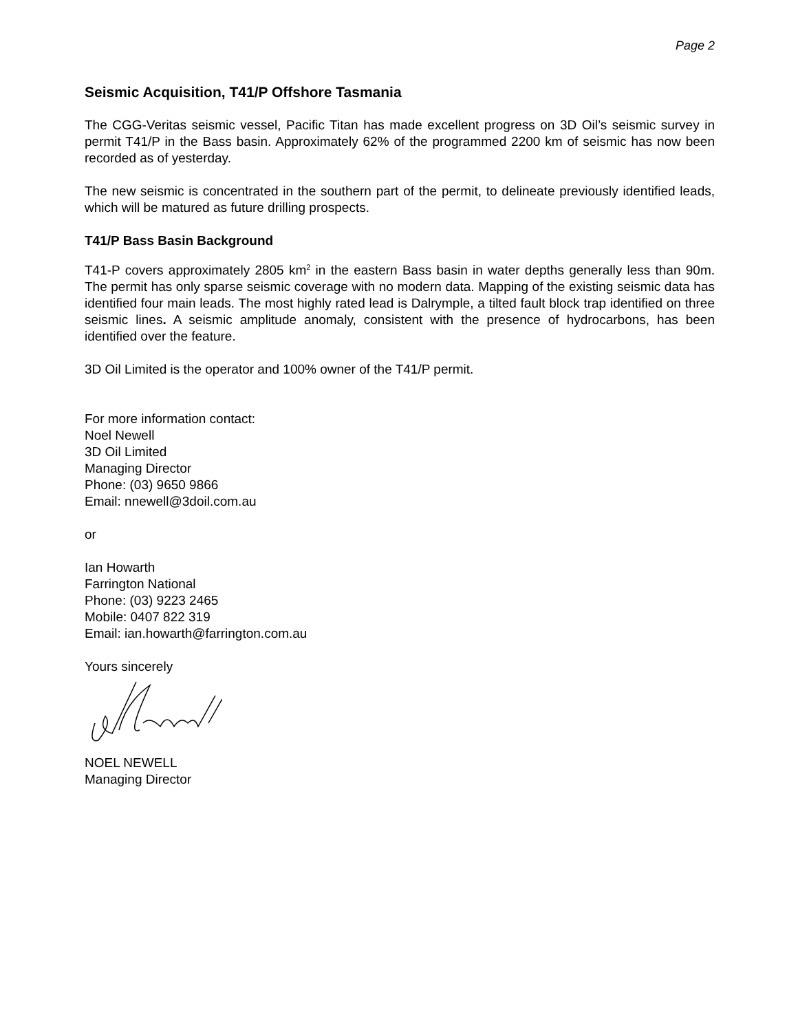Page 2
Seismic Acquisition, T41/P Offshore Tasmania
The CGG-Veritas seismic vessel, Pacific Titan has made excellent progress on 3D Oil’s seismic survey in permit T41/P in the Bass basin. Approximately 62% of the programmed 2200 km of seismic has now been recorded as of yesterday.
The new seismic is concentrated in the southern part of the permit, to delineate previously identified leads, which will be matured as future drilling prospects.
T41/P Bass Basin Background
T41-P covers approximately 2805 km<sup>2</sup> in the eastern Bass basin in water depths generally less than 90m. The permit has only sparse seismic coverage with no modern data. Mapping of the existing seismic data has identified four main leads. The most highly rated lead is Dalrymple, a tilted fault block trap identified on three seismic lines. A seismic amplitude anomaly, consistent with the presence of hydrocarbons, has been identified over the feature.
3D Oil Limited is the operator and 100% owner of the T41/P permit.
For more information contact:
Noel Newell
3D Oil Limited
Managing Director
Phone: (03) 9650 9866
Email: nnewell@3doil.com.au
or
Ian Howarth
Farrington National
Phone: (03) 9223 2465
Mobile: 0407 822 319
Email: ian.howarth@farrington.com.au
Yours sincerely
NOEL NEWELL
Managing Director